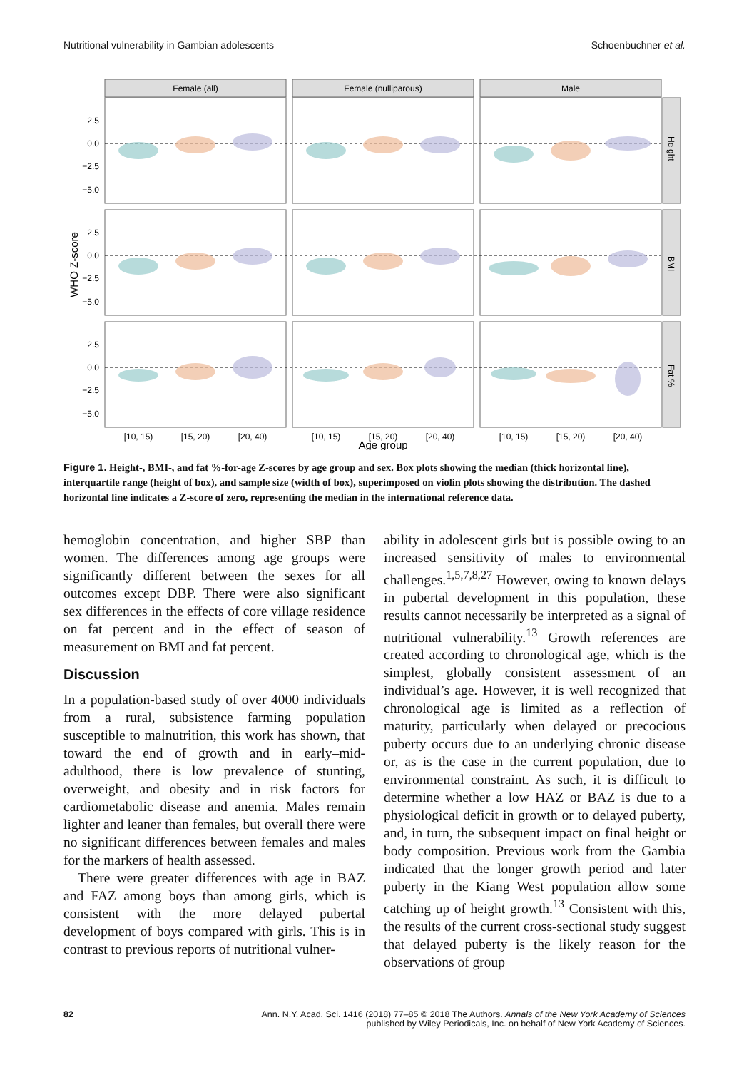Nutritional vulnerability in Gambian adolescents Schoenbuchner et al.
Female (all)
Female (nulliparous)
Male
Height
BMI
Fat %
2.5
0.0
−2.5
−5.0
2.5
0.0
−2.5
−5.0
2.5
0.0
−2.5
−5.0
WHO Z-score
[10, 15)
[15, 20)
[20, 40)
[10, 15)
[15, 20)
[20, 40)
[10, 15)
[15, 20)
[20, 40)
Age group
Figure 1. Height-, BMI-, and fat %-for-age Z-scores by age group and sex. Box plots showing the median (thick horizontal line), interquartile range (height of box), and sample size (width of box), superimposed on violin plots showing the distribution. The dashed horizontal line indicates a Z-score of zero, representing the median in the international reference data.
hemoglobin concentration, and higher SBP than women. The differences among age groups were significantly different between the sexes for all outcomes except DBP. There were also significant sex differences in the effects of core village residence on fat percent and in the effect of season of measurement on BMI and fat percent.
Discussion
In a population-based study of over 4000 individuals from a rural, subsistence farming population susceptible to malnutrition, this work has shown, that toward the end of growth and in early–mid-adulthood, there is low prevalence of stunting, overweight, and obesity and in risk factors for cardiometabolic disease and anemia. Males remain lighter and leaner than females, but overall there were no significant differences between females and males for the markers of health assessed.
There were greater differences with age in BAZ and FAZ among boys than among girls, which is consistent with the more delayed pubertal development of boys compared with girls. This is in contrast to previous reports of nutritional vulner-
ability in adolescent girls but is possible owing to an increased sensitivity of males to environmental challenges.<sup>1,5,7,8,27</sup> However, owing to known delays in pubertal development in this population, these results cannot necessarily be interpreted as a signal of nutritional vulnerability.<sup>13</sup> Growth references are created according to chronological age, which is the simplest, globally consistent assessment of an individual’s age. However, it is well recognized that chronological age is limited as a reflection of maturity, particularly when delayed or precocious puberty occurs due to an underlying chronic disease or, as is the case in the current population, due to environmental constraint. As such, it is difficult to determine whether a low HAZ or BAZ is due to a physiological deficit in growth or to delayed puberty, and, in turn, the subsequent impact on final height or body composition. Previous work from the Gambia indicated that the longer growth period and later puberty in the Kiang West population allow some catching up of height growth.<sup>13</sup> Consistent with this, the results of the current cross-sectional study suggest that delayed puberty is the likely reason for the observations of group
82 Ann. N.Y. Acad. Sci. 1416 (2018) 77–85 © 2018 The Authors. Annals of the New York Academy of Sciences
published by Wiley Periodicals, Inc. on behalf of New York Academy of Sciences.